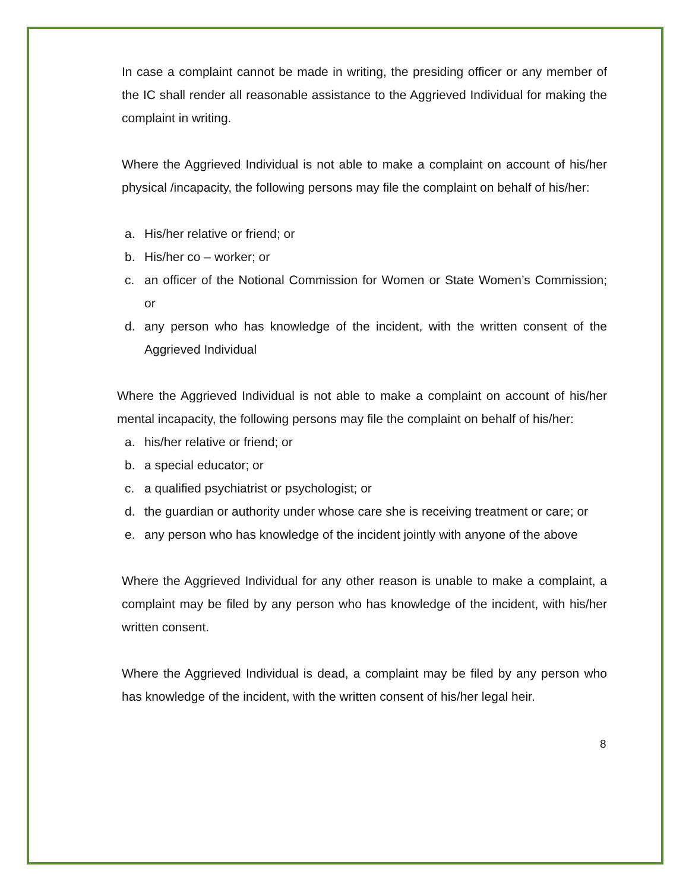In case a complaint cannot be made in writing, the presiding officer or any member of the IC shall render all reasonable assistance to the Aggrieved Individual for making the complaint in writing.
Where the Aggrieved Individual is not able to make a complaint on account of his/her physical /incapacity, the following persons may file the complaint on behalf of his/her:
a. His/her relative or friend; or
b. His/her co – worker; or
c. an officer of the Notional Commission for Women or State Women’s Commission; or
d. any person who has knowledge of the incident, with the written consent of the Aggrieved Individual
Where the Aggrieved Individual is not able to make a complaint on account of his/her mental incapacity, the following persons may file the complaint on behalf of his/her:
a. his/her relative or friend; or
b. a special educator; or
c. a qualified psychiatrist or psychologist; or
d. the guardian or authority under whose care she is receiving treatment or care; or
e. any person who has knowledge of the incident jointly with anyone of the above
Where the Aggrieved Individual for any other reason is unable to make a complaint, a complaint may be filed by any person who has knowledge of the incident, with his/her written consent.
Where the Aggrieved Individual is dead, a complaint may be filed by any person who has knowledge of the incident, with the written consent of his/her legal heir.
8